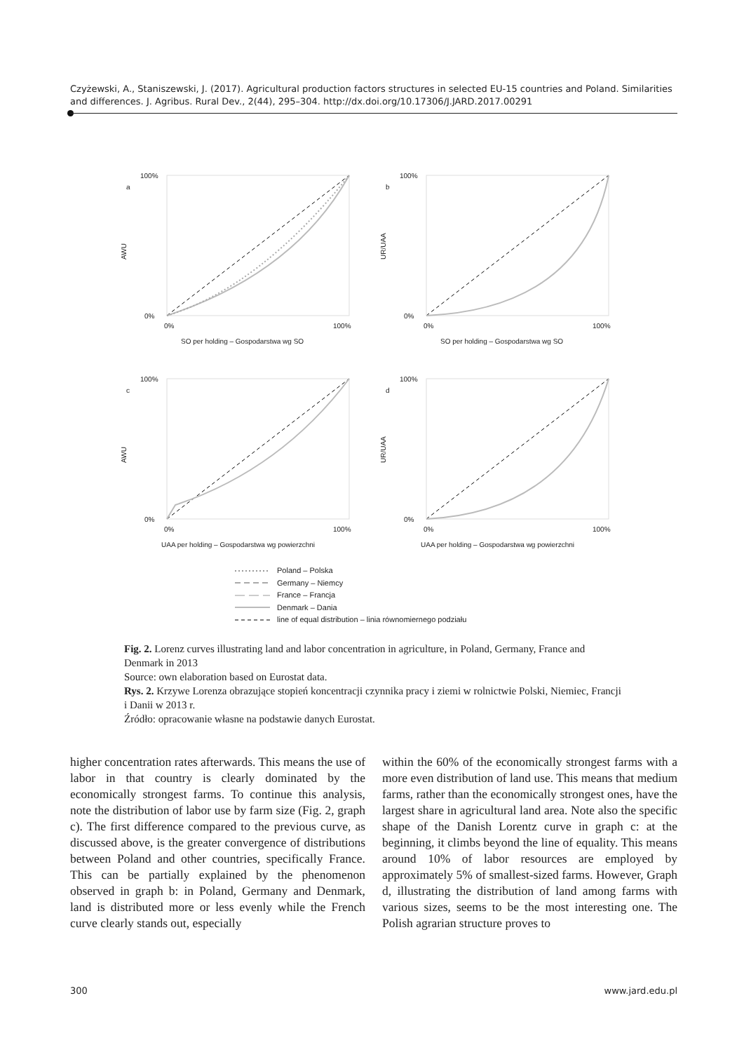Czyżewski, A., Staniszewski, J. (2017). Agricultural production factors structures in selected EU-15 countries and Poland. Similarities and differences. J. Agribus. Rural Dev., 2(44), 295–304. http://dx.doi.org/10.17306/J.JARD.2017.00291
a
AWU
100%
0%
0%
100%
SO per holding – Gospodarstwa wg SO
b
UR/UAA
100%
0%
0%
100%
SO per holding – Gospodarstwa wg SO
c
AWU
100%
0%
0%
100%
UAA per holding – Gospodarstwa wg powierzchni
d
UR/UAA
100%
0%
0%
100%
UAA per holding – Gospodarstwa wg powierzchni
Poland – Polska
Germany – Niemcy
France – Francja
Denmark – Dania
line of equal distribution – linia równomiernego podziału
Fig. 2. Lorenz curves illustrating land and labor concentration in agriculture, in Poland, Germany, France and Denmark in 2013
Source: own elaboration based on Eurostat data.
Rys. 2. Krzywe Lorenza obrazujące stopień koncentracji czynnika pracy i ziemi w rolnictwie Polski, Niemiec, Francji i Danii w 2013 r.
Źródło: opracowanie własne na podstawie danych Eurostat.
higher concentration rates afterwards. This means the use of labor in that country is clearly dominated by the economically strongest farms. To continue this analysis, note the distribution of labor use by farm size (Fig. 2, graph c). The first difference compared to the previous curve, as discussed above, is the greater convergence of distributions between Poland and other countries, specifically France. This can be partially explained by the phenomenon observed in graph b: in Poland, Germany and Denmark, land is distributed more or less evenly while the French curve clearly stands out, especially
within the 60% of the economically strongest farms with a more even distribution of land use. This means that medium farms, rather than the economically strongest ones, have the largest share in agricultural land area. Note also the specific shape of the Danish Lorentz curve in graph c: at the beginning, it climbs beyond the line of equality. This means around 10% of labor resources are employed by approximately 5% of smallest-sized farms. However, Graph d, illustrating the distribution of land among farms with various sizes, seems to be the most interesting one. The Polish agrarian structure proves to
300 www.jard.edu.pl